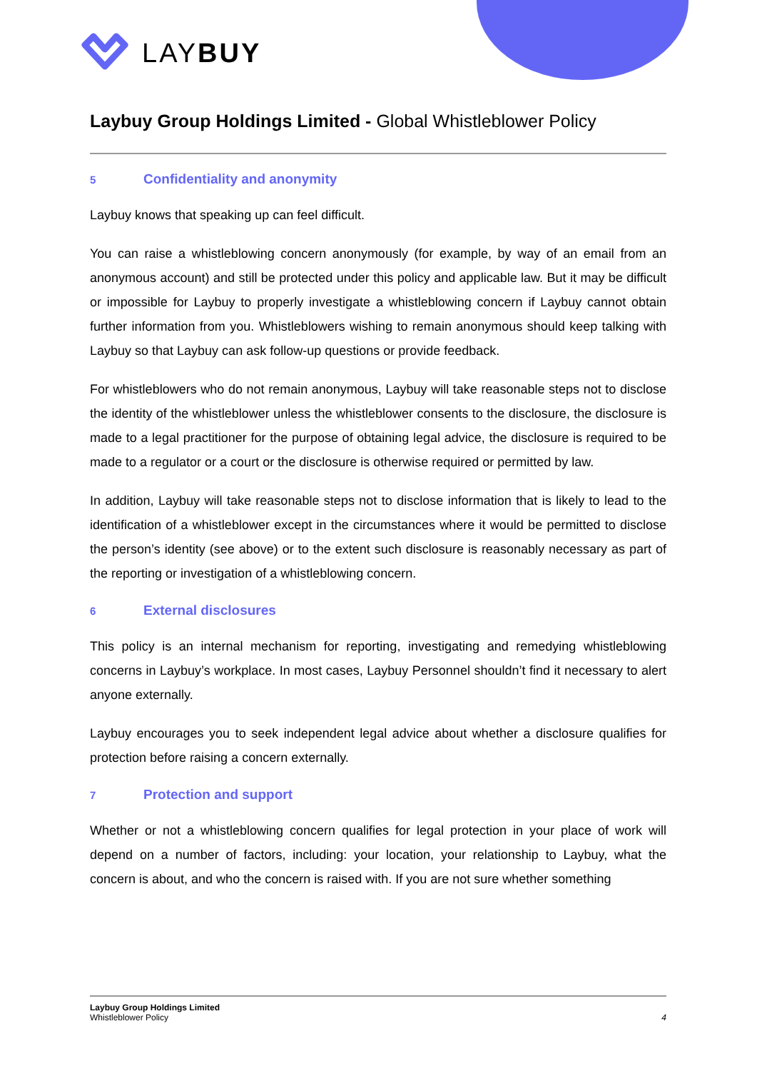LAYBUY
Laybuy Group Holdings Limited - Global Whistleblower Policy
5 Confidentiality and anonymity
Laybuy knows that speaking up can feel difficult.
You can raise a whistleblowing concern anonymously (for example, by way of an email from an anonymous account) and still be protected under this policy and applicable law. But it may be difficult or impossible for Laybuy to properly investigate a whistleblowing concern if Laybuy cannot obtain further information from you. Whistleblowers wishing to remain anonymous should keep talking with Laybuy so that Laybuy can ask follow-up questions or provide feedback.
For whistleblowers who do not remain anonymous, Laybuy will take reasonable steps not to disclose the identity of the whistleblower unless the whistleblower consents to the disclosure, the disclosure is made to a legal practitioner for the purpose of obtaining legal advice, the disclosure is required to be made to a regulator or a court or the disclosure is otherwise required or permitted by law.
In addition, Laybuy will take reasonable steps not to disclose information that is likely to lead to the identification of a whistleblower except in the circumstances where it would be permitted to disclose the person’s identity (see above) or to the extent such disclosure is reasonably necessary as part of the reporting or investigation of a whistleblowing concern.
6 External disclosures
This policy is an internal mechanism for reporting, investigating and remedying whistleblowing concerns in Laybuy’s workplace. In most cases, Laybuy Personnel shouldn’t find it necessary to alert anyone externally.
Laybuy encourages you to seek independent legal advice about whether a disclosure qualifies for protection before raising a concern externally.
7 Protection and support
Whether or not a whistleblowing concern qualifies for legal protection in your place of work will depend on a number of factors, including: your location, your relationship to Laybuy, what the concern is about, and who the concern is raised with. If you are not sure whether something
Laybuy Group Holdings Limited
Whistleblower Policy
4